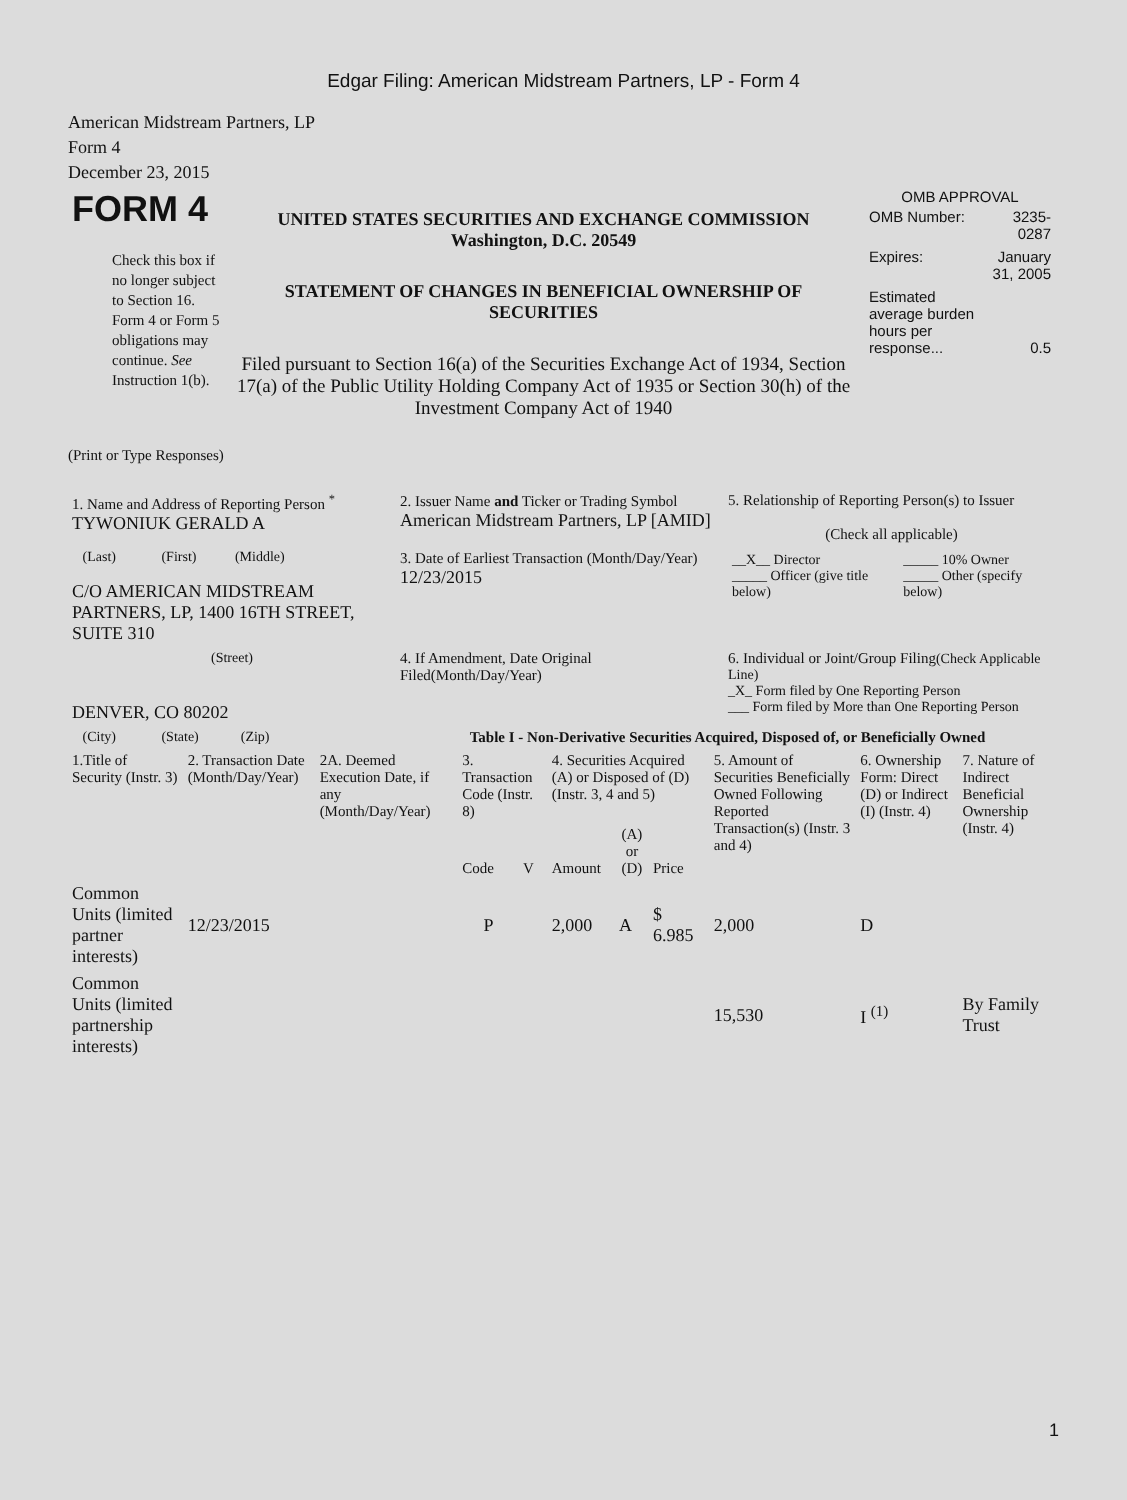Edgar Filing: American Midstream Partners, LP - Form 4
American Midstream Partners, LP
Form 4
December 23, 2015
| FORM 4 Check this box if no longer subject to Section 16. Form 4 or Form 5 obligations may continue. See Instruction 1(b). | UNITED STATES SECURITIES AND EXCHANGE COMMISSION Washington, D.C. 20549 STATEMENT OF CHANGES IN BENEFICIAL OWNERSHIP OF SECURITIES Filed pursuant to Section 16(a) of the Securities Exchange Act of 1934, Section 17(a) of the Public Utility Holding Company Act of 1935 or Section 30(h) of the Investment Company Act of 1940 | OMB APPROVAL / OMB Number: / 3235-0287 / / Expires: / January 31, 2005 / / Estimated average burden hours per response... / 0.5 / |
(Print or Type Responses)
| 1. Name and Address of Reporting Person <sup>*</sup> TYWONIUK GERALD A | 2. Issuer Name and Ticker or Trading Symbol American Midstream Partners, LP [AMID] | 5. Relationship of Reporting Person(s) to Issuer (Check all applicable) |
| (Last) (First) (Middle) C/O AMERICAN MIDSTREAM PARTNERS, LP, 1400 16TH STREET, SUITE 310 | 3. Date of Earliest Transaction (Month/Day/Year) 12/23/2015 | / __X__ Director _____ Officer (give title below) / _____ 10% Owner _____ Other (specify below) / |
| (Street) DENVER, CO 80202 | 4. If Amendment, Date Original Filed(Month/Day/Year) | 6. Individual or Joint/Group Filing (Check Applicable Line) _X_ Form filed by One Reporting Person ___ Form filed by More than One Reporting Person |
| (City) (State) (Zip) | Table I - Non-Derivative Securities Acquired, Disposed of, or Beneficially Owned | |
| 1.Title of Security (Instr. 3) | 2. Transaction Date (Month/Day/Year) | 2A. Deemed Execution Date, if any (Month/Day/Year) | 3. Transaction Code (Instr. 8) | | 4. Securities Acquired (A) or Disposed of (D) (Instr. 3, 4 and 5) | | | 5. Amount of Securities Beneficially Owned Following Reported Transaction(s) (Instr. 3 and 4) | 6. Ownership Form: Direct (D) or Indirect (I) (Instr. 4) | 7. Nature of Indirect Beneficial Ownership (Instr. 4) |
| | | | Code | V | Amount | (A) or (D) | Price | | | |
| Common Units (limited partner interests) | 12/23/2015 | | P | | 2,000 | A | $ 6.985 | 2,000 | D | |
| Common Units (limited partnership interests) | | | | | | | | 15,530 | I <sup>(1)</sup> | By Family Trust |
1